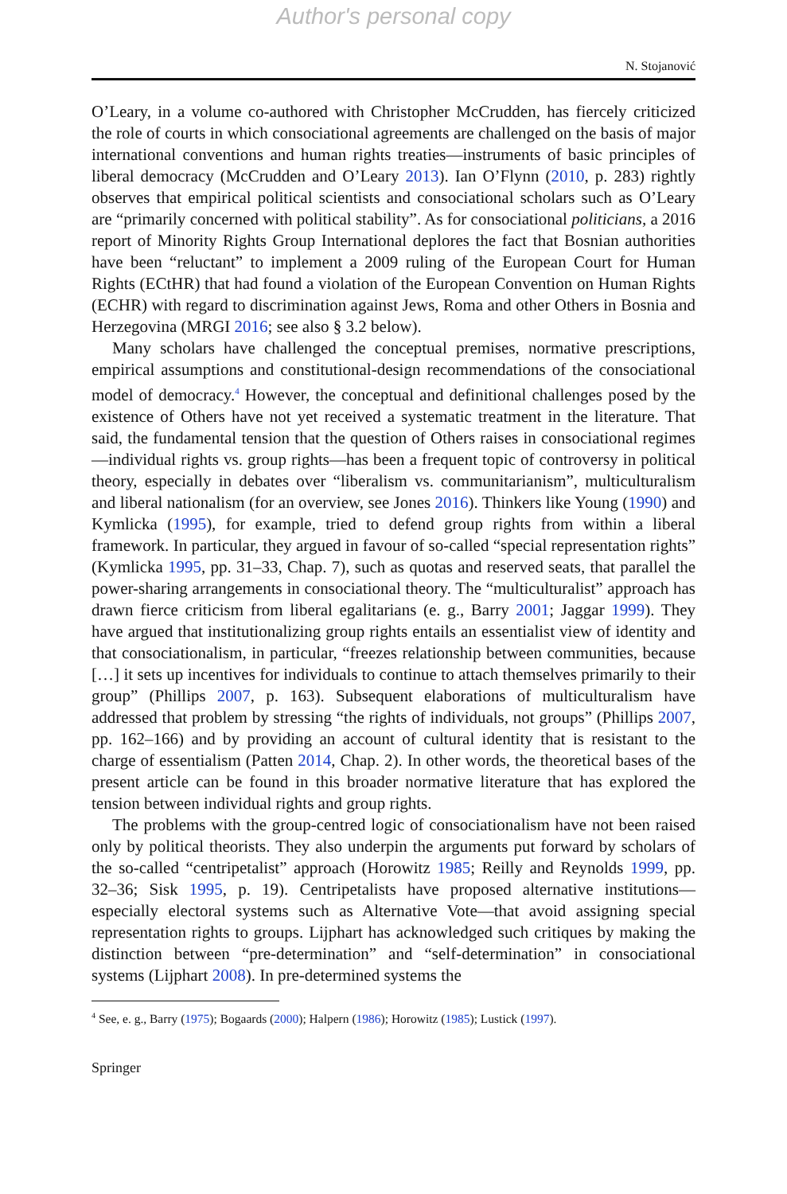Author's personal copy
N. Stojanović
O’Leary, in a volume co-authored with Christopher McCrudden, has fiercely criticized the role of courts in which consociational agreements are challenged on the basis of major international conventions and human rights treaties—instruments of basic principles of liberal democracy (McCrudden and O’Leary 2013). Ian O’Flynn (2010, p. 283) rightly observes that empirical political scientists and consociational scholars such as O’Leary are “primarily concerned with political stability”. As for consociational politicians, a 2016 report of Minority Rights Group International deplores the fact that Bosnian authorities have been “reluctant” to implement a 2009 ruling of the European Court for Human Rights (ECtHR) that had found a violation of the European Convention on Human Rights (ECHR) with regard to discrimination against Jews, Roma and other Others in Bosnia and Herzegovina (MRGI 2016; see also § 3.2 below).
Many scholars have challenged the conceptual premises, normative prescriptions, empirical assumptions and constitutional-design recommendations of the consociational model of democracy.<sup>4</sup> However, the conceptual and definitional challenges posed by the existence of Others have not yet received a systematic treatment in the literature. That said, the fundamental tension that the question of Others raises in consociational regimes—individual rights vs. group rights—has been a frequent topic of controversy in political theory, especially in debates over “liberalism vs. communitarianism”, multiculturalism and liberal nationalism (for an overview, see Jones 2016). Thinkers like Young (1990) and Kymlicka (1995), for example, tried to defend group rights from within a liberal framework. In particular, they argued in favour of so-called “special representation rights” (Kymlicka 1995, pp. 31–33, Chap. 7), such as quotas and reserved seats, that parallel the power-sharing arrangements in consociational theory. The “multiculturalist” approach has drawn fierce criticism from liberal egalitarians (e. g., Barry 2001; Jaggar 1999). They have argued that institutionalizing group rights entails an essentialist view of identity and that consociationalism, in particular, “freezes relationship between communities, because […] it sets up incentives for individuals to continue to attach themselves primarily to their group” (Phillips 2007, p. 163). Subsequent elaborations of multiculturalism have addressed that problem by stressing “the rights of individuals, not groups” (Phillips 2007, pp. 162–166) and by providing an account of cultural identity that is resistant to the charge of essentialism (Patten 2014, Chap. 2). In other words, the theoretical bases of the present article can be found in this broader normative literature that has explored the tension between individual rights and group rights.
The problems with the group-centred logic of consociationalism have not been raised only by political theorists. They also underpin the arguments put forward by scholars of the so-called “centripetalist” approach (Horowitz 1985; Reilly and Reynolds 1999, pp. 32–36; Sisk 1995, p. 19). Centripetalists have proposed alternative institutions—especially electoral systems such as Alternative Vote—that avoid assigning special representation rights to groups. Lijphart has acknowledged such critiques by making the distinction between “pre-determination” and “self-determination” in consociational systems (Lijphart 2008). In pre-determined systems the
<sup>4</sup> See, e. g., Barry (1975); Bogaards (2000); Halpern (1986); Horowitz (1985); Lustick (1997).
Springer